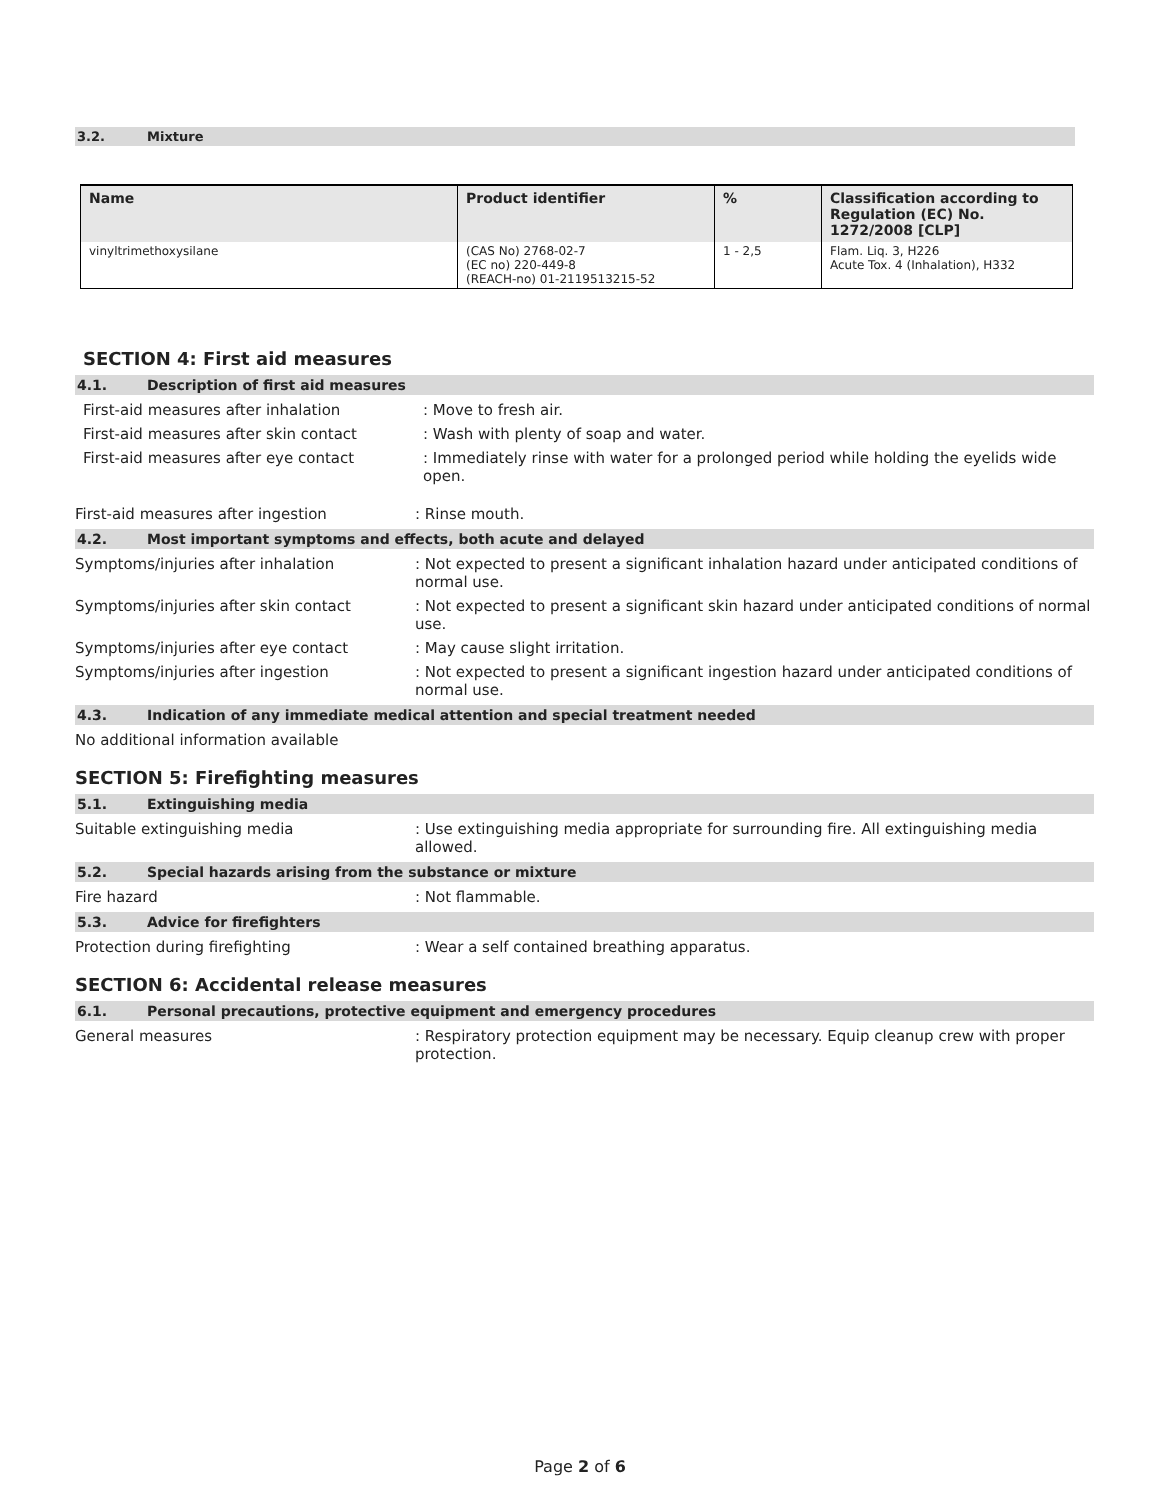3.2. Mixture
| Name | Product identifier | % | Classification according to Regulation (EC) No. 1272/2008 [CLP] |
| --- | --- | --- | --- |
| vinyltrimethoxysilane | (CAS No) 2768-02-7 (EC no) 220-449-8 (REACH-no) 01-2119513215-52 | 1 - 2,5 | Flam. Liq. 3, H226 Acute Tox. 4 (Inhalation), H332 |
SECTION 4: First aid measures
4.1. Description of first aid measures
First-aid measures after inhalation : Move to fresh air.
First-aid measures after skin contact : Wash with plenty of soap and water.
First-aid measures after eye contact : Immediately rinse with water for a prolonged period while holding the eyelids wide open.
First-aid measures after ingestion : Rinse mouth.
4.2. Most important symptoms and effects, both acute and delayed
Symptoms/injuries after inhalation : Not expected to present a significant inhalation hazard under anticipated conditions of normal use.
Symptoms/injuries after skin contact : Not expected to present a significant skin hazard under anticipated conditions of normal use.
Symptoms/injuries after eye contact : May cause slight irritation.
Symptoms/injuries after ingestion : Not expected to present a significant ingestion hazard under anticipated conditions of normal use.
4.3. Indication of any immediate medical attention and special treatment needed
No additional information available
SECTION 5: Firefighting measures
5.1. Extinguishing media
Suitable extinguishing media : Use extinguishing media appropriate for surrounding fire. All extinguishing media allowed.
5.2. Special hazards arising from the substance or mixture
Fire hazard : Not flammable.
5.3. Advice for firefighters
Protection during firefighting : Wear a self contained breathing apparatus.
SECTION 6: Accidental release measures
6.1. Personal precautions, protective equipment and emergency procedures
General measures : Respiratory protection equipment may be necessary. Equip cleanup crew with proper protection.
Page 2 of 6